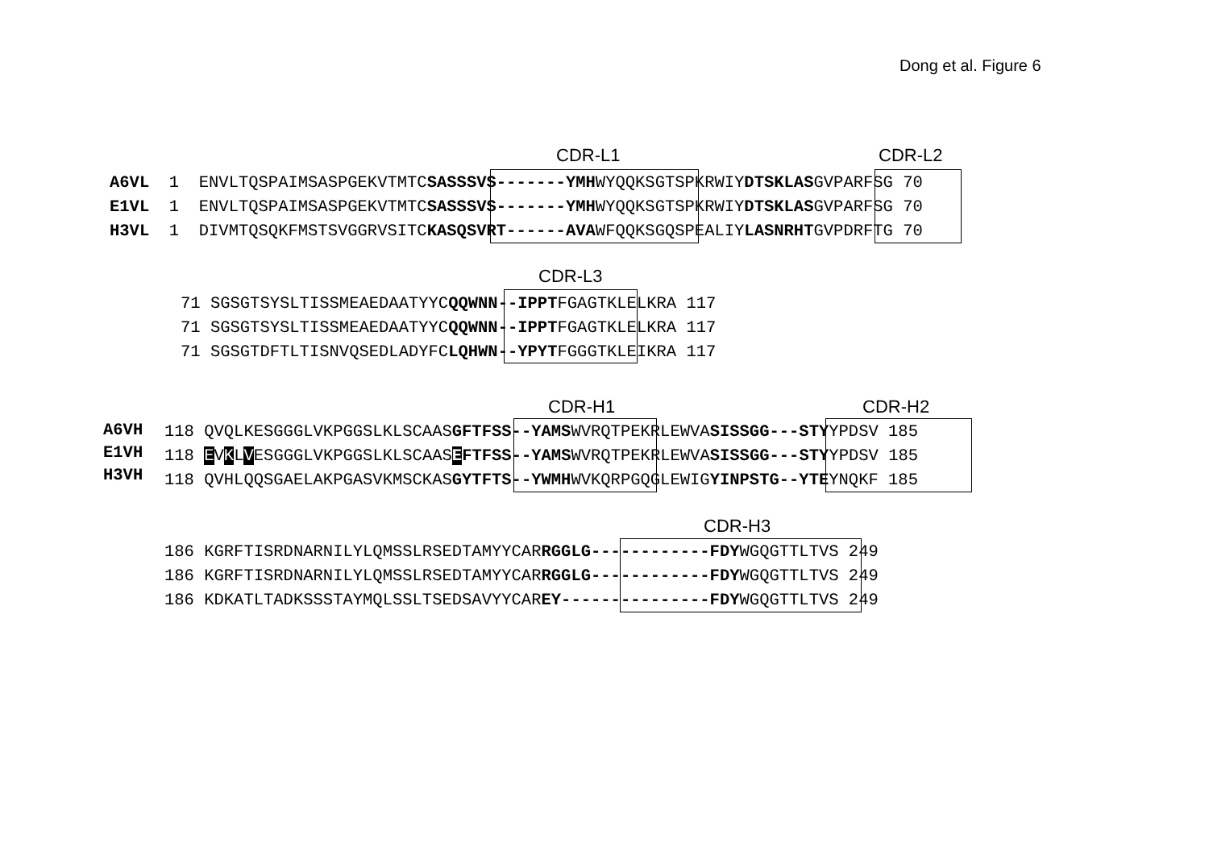Dong et al. Figure 6
CDR-L1 CDR-L2
A6VL 1 ENVLTQSPAIMSASPGEKVTMTCSASSSVS-------YMHWYQQKSGTSPKRWIYDTSKLASGVPARFSG 70 E1VL 1 ENVLTQSPAIMSASPGEKVTMTCSASSSVS-------YMHWYQQKSGTSPKRWIYDTSKLASGVPARFSG 70 H3VL 1 DIVMTQSQKFMSTSVGGRVSITCKASQSVRT------AVAWFQQKSGQSPEALIYLASNRHTGVPDRFTG 70
CDR-L3
71 SGSGTSYSLTISSMEAEDAATYYCQQWNN--IPPTFGAGTKLELKRA 117 71 SGSGTSYSLTISSMEAEDAATYYCQQWNN--IPPTFGAGTKLELKRA 117 71 SGSGTDFTLTISNVQSEDLADYFCLQHWN--YPYTFGGGTKLEIKRA 117
CDR-H1 CDR-H2
A6VH E1VH H3VH
118 QVQLKESGGGLVKPGGSLKLSCAASGFTFSS--YAMSWVRQTPEKRLEWVASISSGG---STYYPDSV 185 118 EVKLVESGGGLVKPGGSLKLSCAASEFTFSS--YAMSWVRQTPEKRLEWVASISSGG---STYYPDSV 185 118 QVHLQQSGAELAKPGASVKMSCKASGYTFTS--YWMHWVKQRPGQGLEWIGYINPSTG--YTEYNQKF 185
CDR-H3
186 KGRFTISRDNARNILYLQMSSLRSEDTAMYYCARRGGLG------------FDYWGQGTTLTVS 249 186 KGRFTISRDNARNILYLQMSSLRSEDTAMYYCARRGGLG------------FDYWGQGTTLTVS 249 186 KDKATLTADKSSSTAYMQLSSLTSEDSAVYYCAREY---------------FDYWGQGTTLTVS 249